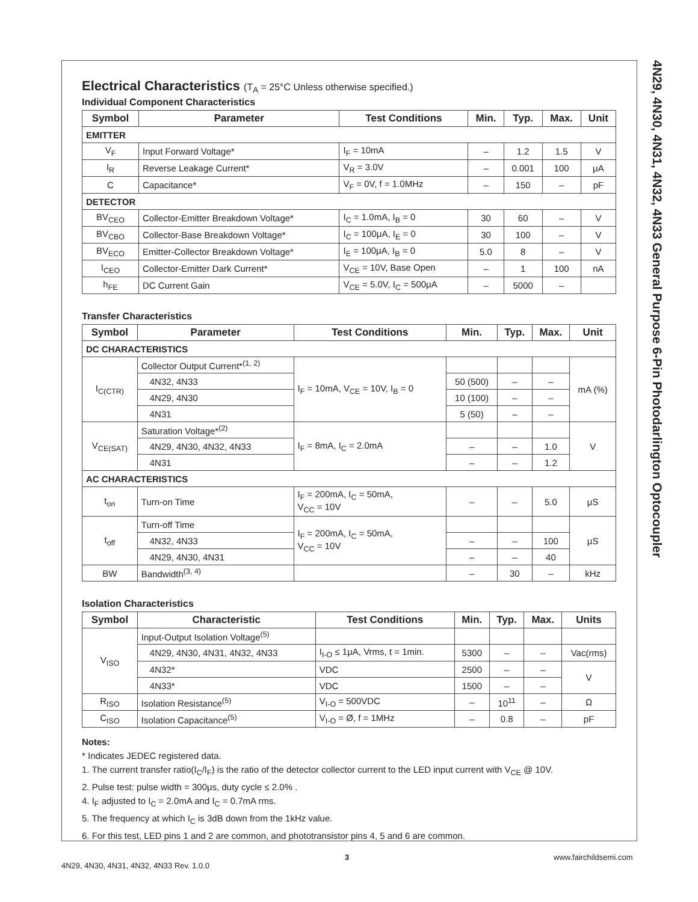4N29, 4N30, 4N31, 4N32, 4N33 General Purpose 6-Pin Photodarlington Optocoupler
Electrical Characteristics (T<sub>A</sub> = 25°C Unless otherwise specified.)
Individual Component Characteristics
| Symbol | Parameter | Test Conditions | Min. | Typ. | Max. | Unit |
| --- | --- | --- | --- | --- | --- | --- |
| EMITTER | | | | | | |
| V<sub>F</sub> | Input Forward Voltage* | I<sub>F</sub> = 10mA | – | 1.2 | 1.5 | V |
| I<sub>R</sub> | Reverse Leakage Current* | V<sub>R</sub> = 3.0V | – | 0.001 | 100 | μA |
| C | Capacitance* | V<sub>F</sub> = 0V, f = 1.0MHz | – | 150 | – | pF |
| DETECTOR | | | | | | |
| BV<sub>CEO</sub> | Collector-Emitter Breakdown Voltage* | I<sub>C</sub> = 1.0mA, I<sub>B</sub> = 0 | 30 | 60 | – | V |
| BV<sub>CBO</sub> | Collector-Base Breakdown Voltage* | I<sub>C</sub> = 100μA, I<sub>E</sub> = 0 | 30 | 100 | – | V |
| BV<sub>ECO</sub> | Emitter-Collector Breakdown Voltage* | I<sub>E</sub> = 100μA, I<sub>B</sub> = 0 | 5.0 | 8 | – | V |
| I<sub>CEO</sub> | Collector-Emitter Dark Current* | V<sub>CE</sub> = 10V, Base Open | – | 1 | 100 | nA |
| h<sub>FE</sub> | DC Current Gain | V<sub>CE</sub> = 5.0V, I<sub>C</sub> = 500μA | – | 5000 | – | |
Transfer Characteristics
| Symbol | Parameter | Test Conditions | Min. | Typ. | Max. | Unit |
| --- | --- | --- | --- | --- | --- | --- |
| DC CHARACTERISTICS | | | | | | |
| I<sub>C(CTR)</sub> | Collector Output Current*<sup>(1, 2)</sup> | I<sub>F</sub> = 10mA, V<sub>CE</sub> = 10V, I<sub>B</sub> = 0 | | | | mA (%) |
| | 4N32, 4N33 | | 50 (500) | – | – | |
| | 4N29, 4N30 | | 10 (100) | – | – | |
| | 4N31 | | 5 (50) | – | – | |
| V<sub>CE(SAT)</sub> | Saturation Voltage*<sup>(2)</sup> | I<sub>F</sub> = 8mA, I<sub>C</sub> = 2.0mA | | | | V |
| | 4N29, 4N30, 4N32, 4N33 | | – | – | 1.0 | |
| | 4N31 | | – | – | 1.2 | |
| AC CHARACTERISTICS | | | | | | |
| t<sub>on</sub> | Turn-on Time | I<sub>F</sub> = 200mA, I<sub>C</sub> = 50mA, V<sub>CC</sub> = 10V | – | – | 5.0 | μS |
| t<sub>off</sub> | Turn-off Time | I<sub>F</sub> = 200mA, I<sub>C</sub> = 50mA, V<sub>CC</sub> = 10V | | | | μS |
| | 4N32, 4N33 | | – | – | 100 | |
| | 4N29, 4N30, 4N31 | | – | – | 40 | |
| BW | Bandwidth<sup>(3, 4)</sup> | | – | 30 | – | kHz |
Isolation Characteristics
| Symbol | Characteristic | Test Conditions | Min. | Typ. | Max. | Units |
| --- | --- | --- | --- | --- | --- | --- |
| V<sub>ISO</sub> | Input-Output Isolation Voltage<sup>(5)</sup> | | | | | |
| | 4N29, 4N30, 4N31, 4N32, 4N33 | I<sub>I-O</sub> ≤ 1μA, Vrms, t = 1min. | 5300 | – | – | Vac(rms) |
| | 4N32* | VDC | 2500 | – | – | V |
| | 4N33* | VDC | 1500 | – | – | |
| R<sub>ISO</sub> | Isolation Resistance<sup>(5)</sup> | V<sub>I-O</sub> = 500VDC | – | 10<sup>11</sup> | – | Ω |
| C<sub>ISO</sub> | Isolation Capacitance<sup>(5)</sup> | V<sub>I-O</sub> = Ø, f = 1MHz | – | 0.8 | – | pF |
Notes:
* Indicates JEDEC registered data.
1. The current transfer ratio(I<sub>C</sub>/I<sub>F</sub>) is the ratio of the detector collector current to the LED input current with V<sub>CE</sub> @ 10V.
2. Pulse test: pulse width = 300μs, duty cycle ≤ 2.0% .
4. I<sub>F</sub> adjusted to I<sub>C</sub> = 2.0mA and I<sub>C</sub> = 0.7mA rms.
5. The frequency at which I<sub>C</sub> is 3dB down from the 1kHz value.
6. For this test, LED pins 1 and 2 are common, and phototransistor pins 4, 5 and 6 are common.
3 www.fairchildsemi.com
4N29, 4N30, 4N31, 4N32, 4N33 Rev. 1.0.0